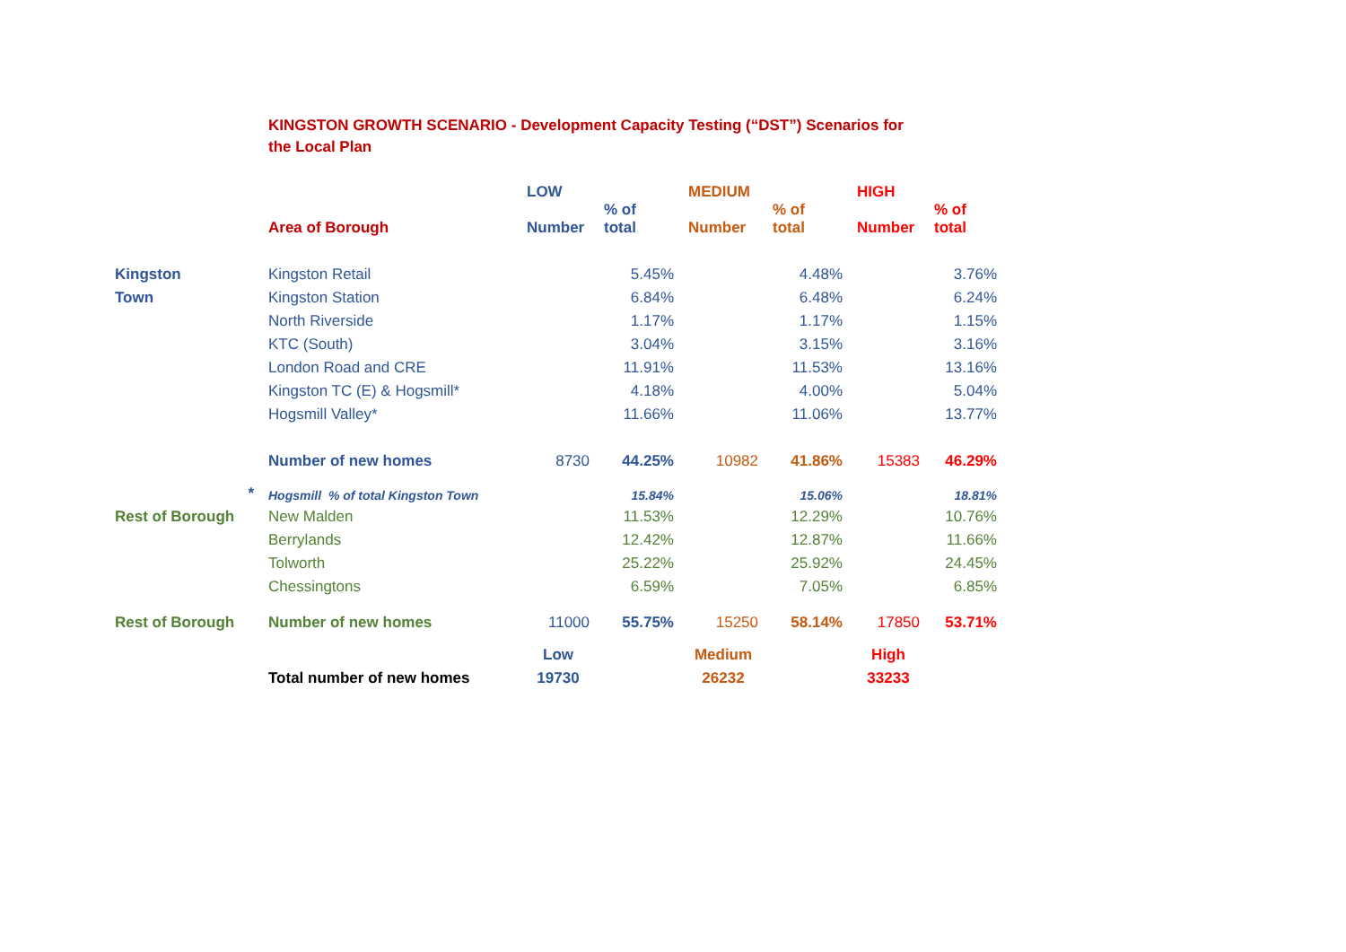KINGSTON GROWTH SCENARIO - Development Capacity Testing (“DST”) Scenarios for the Local Plan
| | | LOW | | MEDIUM | | HIGH | |
| --- | --- | --- | --- | --- | --- | --- | --- |
| | Area of Borough | Number | % of total | Number | % of total | Number | % of total |
| Kingston | Kingston Retail | | 5.45% | | 4.48% | | 3.76% |
| Town | Kingston Station | | 6.84% | | 6.48% | | 6.24% |
| | North Riverside | | 1.17% | | 1.17% | | 1.15% |
| | KTC (South) | | 3.04% | | 3.15% | | 3.16% |
| | London Road and CRE | | 11.91% | | 11.53% | | 13.16% |
| | Kingston TC (E) & Hogsmill* | | 4.18% | | 4.00% | | 5.04% |
| | Hogsmill Valley* | | 11.66% | | 11.06% | | 13.77% |
| | Number of new homes | 8730 | 44.25% | 10982 | 41.86% | 15383 | 46.29% |
| * | Hogsmill % of total Kingston Town | | 15.84% | | 15.06% | | 18.81% |
| Rest of Borough | New Malden | | 11.53% | | 12.29% | | 10.76% |
| | Berrylands | | 12.42% | | 12.87% | | 11.66% |
| | Tolworth | | 25.22% | | 25.92% | | 24.45% |
| | Chessingtons | | 6.59% | | 7.05% | | 6.85% |
| Rest of Borough | Number of new homes | 11000 | 55.75% | 15250 | 58.14% | 17850 | 53.71% |
| | | Low | | Medium | | High | |
| | Total number of new homes | 19730 | | 26232 | | 33233 | |